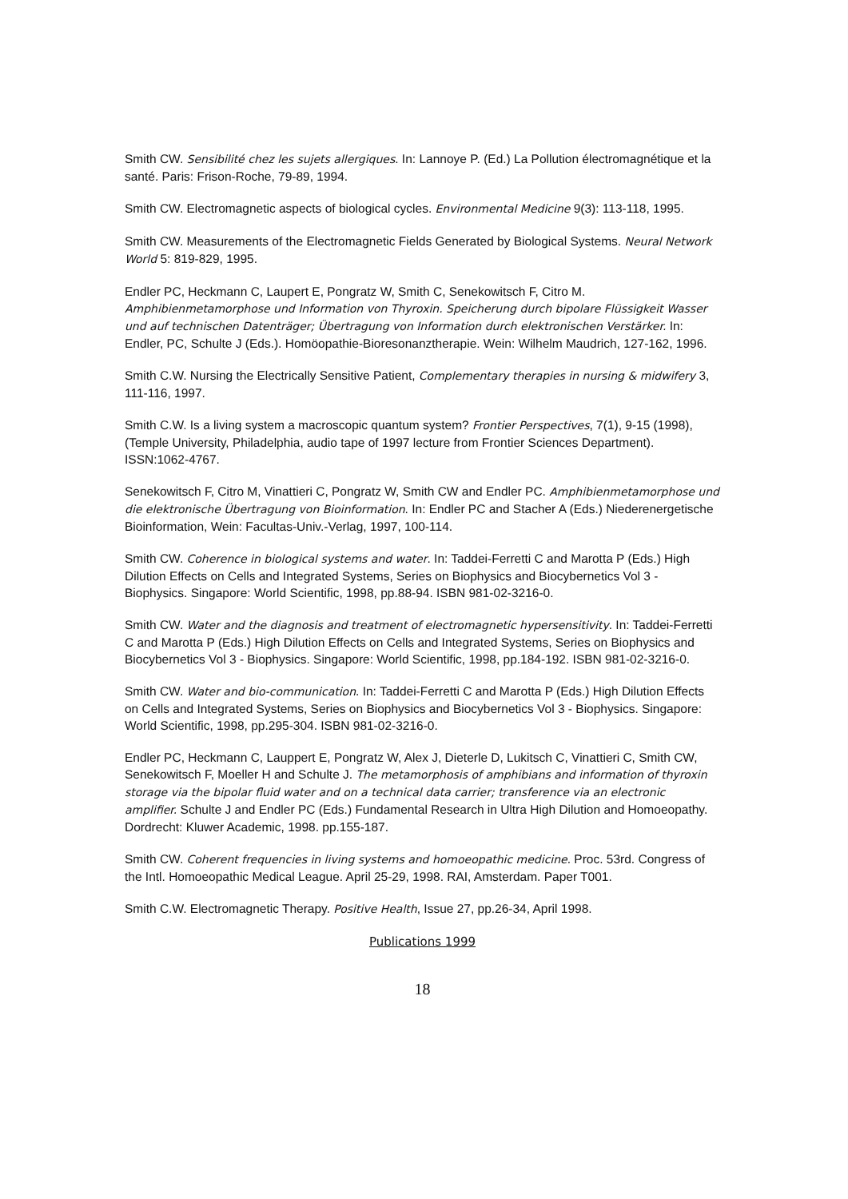Smith CW. Sensibilité chez les sujets allergiques. In: Lannoye P. (Ed.) La Pollution électromagnétique et la santé. Paris: Frison-Roche, 79-89, 1994.
Smith CW. Electromagnetic aspects of biological cycles. Environmental Medicine 9(3): 113-118, 1995.
Smith CW. Measurements of the Electromagnetic Fields Generated by Biological Systems. Neural Network World 5: 819-829, 1995.
Endler PC, Heckmann C, Laupert E, Pongratz W, Smith C, Senekowitsch F, Citro M. Amphibienmetamorphose und Information von Thyroxin. Speicherung durch bipolare Flüssigkeit Wasser und auf technischen Datenträger; Übertragung von Information durch elektronischen Verstärker. In: Endler, PC, Schulte J (Eds.). Homöopathie-Bioresonanztherapie. Wein: Wilhelm Maudrich, 127-162, 1996.
Smith C.W. Nursing the Electrically Sensitive Patient, Complementary therapies in nursing & midwifery 3, 111-116, 1997.
Smith C.W. Is a living system a macroscopic quantum system? Frontier Perspectives, 7(1), 9-15 (1998), (Temple University, Philadelphia, audio tape of 1997 lecture from Frontier Sciences Department). ISSN:1062-4767.
Senekowitsch F, Citro M, Vinattieri C, Pongratz W, Smith CW and Endler PC. Amphibienmetamorphose und die elektronische Übertragung von Bioinformation. In: Endler PC and Stacher A (Eds.) Niederenergetische Bioinformation, Wein: Facultas-Univ.-Verlag, 1997, 100-114.
Smith CW. Coherence in biological systems and water. In: Taddei-Ferretti C and Marotta P (Eds.) High Dilution Effects on Cells and Integrated Systems, Series on Biophysics and Biocybernetics Vol 3 - Biophysics. Singapore: World Scientific, 1998, pp.88-94. ISBN 981-02-3216-0.
Smith CW. Water and the diagnosis and treatment of electromagnetic hypersensitivity. In: Taddei-Ferretti C and Marotta P (Eds.) High Dilution Effects on Cells and Integrated Systems, Series on Biophysics and Biocybernetics Vol 3 - Biophysics. Singapore: World Scientific, 1998, pp.184-192. ISBN 981-02-3216-0.
Smith CW. Water and bio-communication. In: Taddei-Ferretti C and Marotta P (Eds.) High Dilution Effects on Cells and Integrated Systems, Series on Biophysics and Biocybernetics Vol 3 - Biophysics. Singapore: World Scientific, 1998, pp.295-304. ISBN 981-02-3216-0.
Endler PC, Heckmann C, Lauppert E, Pongratz W, Alex J, Dieterle D, Lukitsch C, Vinattieri C, Smith CW, Senekowitsch F, Moeller H and Schulte J. The metamorphosis of amphibians and information of thyroxin storage via the bipolar fluid water and on a technical data carrier; transference via an electronic amplifier. Schulte J and Endler PC (Eds.) Fundamental Research in Ultra High Dilution and Homoeopathy. Dordrecht: Kluwer Academic, 1998. pp.155-187.
Smith CW. Coherent frequencies in living systems and homoeopathic medicine. Proc. 53rd. Congress of the Intl. Homoeopathic Medical League. April 25-29, 1998. RAI, Amsterdam. Paper T001.
Smith C.W. Electromagnetic Therapy. Positive Health, Issue 27, pp.26-34, April 1998.
Publications 1999
18